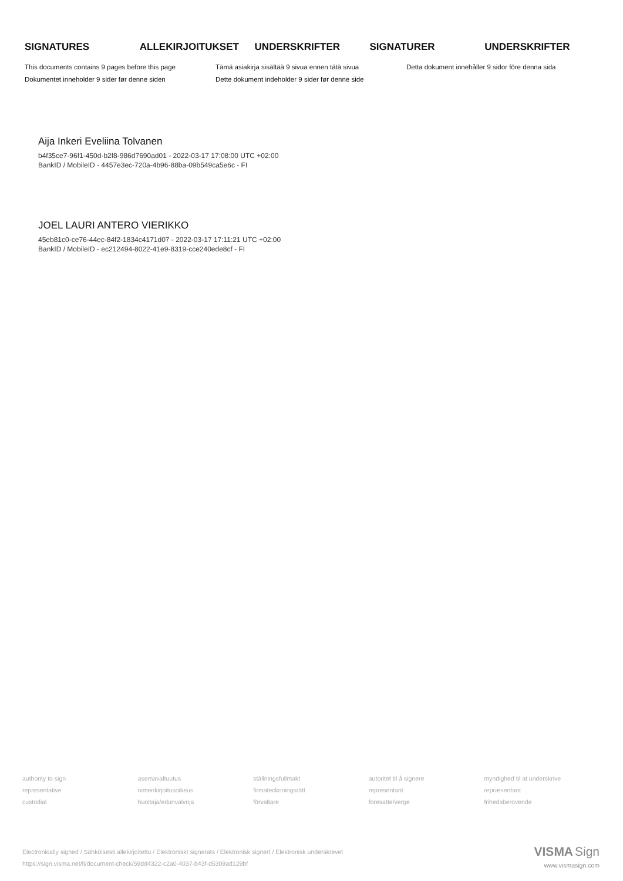SIGNATURES ALLEKIRJOITUKSET UNDERSKRIFTER SIGNATURER UNDERSKRIFTER
This documents contains 9 pages before this page
Dokumentet inneholder 9 sider før denne siden
Tämä asiakirja sisältää 9 sivua ennen tätä sivua
Dette dokument indeholder 9 sider før denne side
Detta dokument innehåller 9 sidor före denna sida
Aija Inkeri Eveliina Tolvanen
b4f35ce7-96f1-450d-b2f8-986d7690ad01 - 2022-03-17 17:08:00 UTC +02:00
BankID / MobileID - 4457e3ec-720a-4b96-88ba-09b549ca5e6c - FI
JOEL LAURI ANTERO VIERIKKO
45eb81c0-ce76-44ec-84f2-1834c4171d07 - 2022-03-17 17:11:21 UTC +02:00
BankID / MobileID - ec212494-8022-41e9-8319-cce240ede8cf - FI
authority to sign
representative
custodial
asemavaltuutus
nimenkirjoitusoikeus
huoltaja/edunvalvoja
ställningsfullmakt
firmatecknningsrätt
förvaltare
autoritet til å signere
representant
foresatte/verge
myndighed til at underskrive
repræsentant
frihedsberovende
Electronically signed / Sähköisesti allekirjoitettu / Elektroniskt signerats / Elektronisk signert / Elektronisk underskrevet
https://sign.visma.net/fi/document-check/59dd4322-c2a0-4037-b43f-d5309ad129bf
VISMA Sign
www.vismasign.com